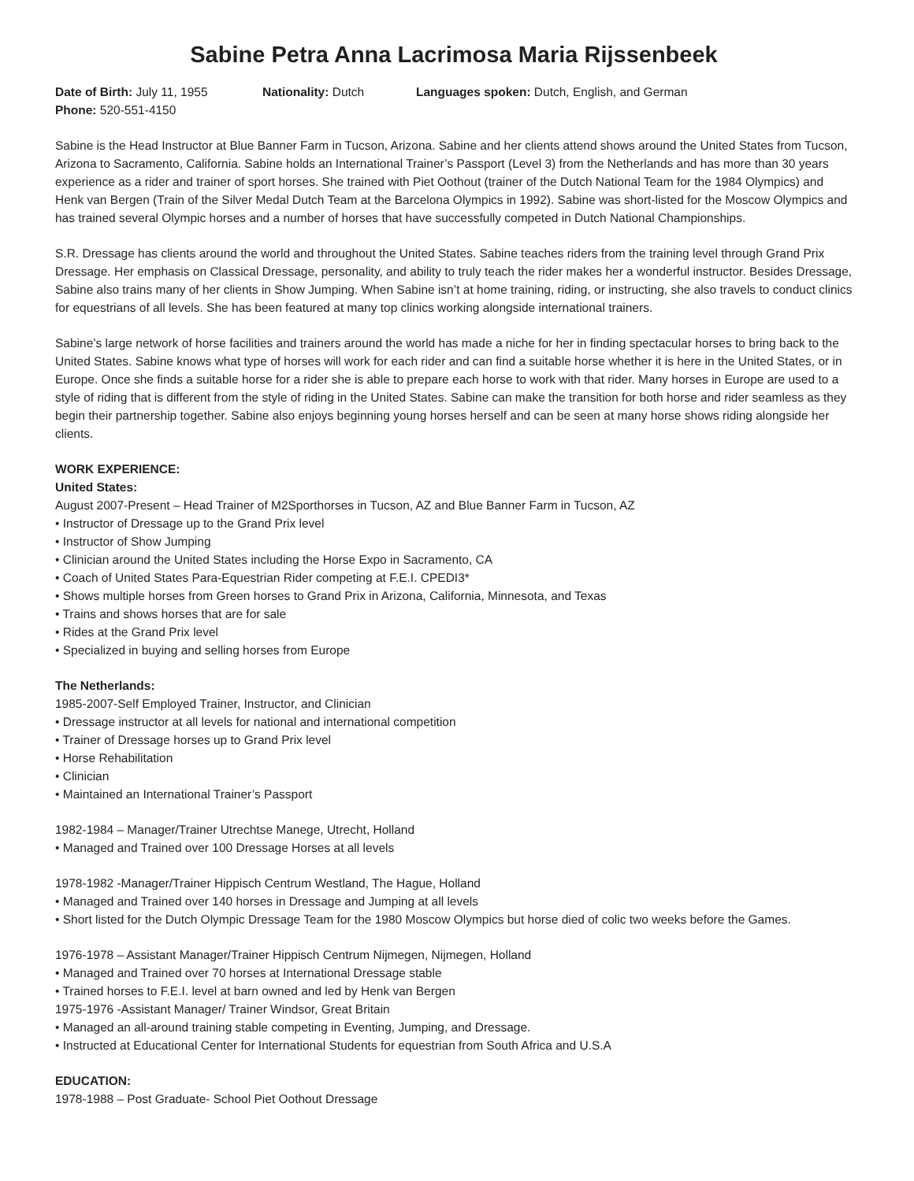Sabine Petra Anna Lacrimosa Maria Rijssenbeek
Date of Birth: July 11, 1955 Nationality: Dutch Languages spoken: Dutch, English, and German
Phone: 520-551-4150
Sabine is the Head Instructor at Blue Banner Farm in Tucson, Arizona. Sabine and her clients attend shows around the United States from Tucson, Arizona to Sacramento, California. Sabine holds an International Trainer’s Passport (Level 3) from the Netherlands and has more than 30 years experience as a rider and trainer of sport horses. She trained with Piet Oothout (trainer of the Dutch National Team for the 1984 Olympics) and Henk van Bergen (Train of the Silver Medal Dutch Team at the Barcelona Olympics in 1992). Sabine was short-listed for the Moscow Olympics and has trained several Olympic horses and a number of horses that have successfully competed in Dutch National Championships.
S.R. Dressage has clients around the world and throughout the United States. Sabine teaches riders from the training level through Grand Prix Dressage. Her emphasis on Classical Dressage, personality, and ability to truly teach the rider makes her a wonderful instructor. Besides Dressage, Sabine also trains many of her clients in Show Jumping. When Sabine isn’t at home training, riding, or instructing, she also travels to conduct clinics for equestrians of all levels. She has been featured at many top clinics working alongside international trainers.
Sabine’s large network of horse facilities and trainers around the world has made a niche for her in finding spectacular horses to bring back to the United States. Sabine knows what type of horses will work for each rider and can find a suitable horse whether it is here in the United States, or in Europe. Once she finds a suitable horse for a rider she is able to prepare each horse to work with that rider. Many horses in Europe are used to a style of riding that is different from the style of riding in the United States. Sabine can make the transition for both horse and rider seamless as they begin their partnership together. Sabine also enjoys beginning young horses herself and can be seen at many horse shows riding alongside her clients.
WORK EXPERIENCE:
United States:
August 2007-Present – Head Trainer of M2Sporthorses in Tucson, AZ and Blue Banner Farm in Tucson, AZ
• Instructor of Dressage up to the Grand Prix level
• Instructor of Show Jumping
• Clinician around the United States including the Horse Expo in Sacramento, CA
• Coach of United States Para-Equestrian Rider competing at F.E.I. CPEDI3*
• Shows multiple horses from Green horses to Grand Prix in Arizona, California, Minnesota, and Texas
• Trains and shows horses that are for sale
• Rides at the Grand Prix level
• Specialized in buying and selling horses from Europe
The Netherlands:
1985-2007-Self Employed Trainer, Instructor, and Clinician
• Dressage instructor at all levels for national and international competition
• Trainer of Dressage horses up to Grand Prix level
• Horse Rehabilitation
• Clinician
• Maintained an International Trainer’s Passport
1982-1984 – Manager/Trainer Utrechtse Manege, Utrecht, Holland
• Managed and Trained over 100 Dressage Horses at all levels
1978-1982 -Manager/Trainer Hippisch Centrum Westland, The Hague, Holland
• Managed and Trained over 140 horses in Dressage and Jumping at all levels
• Short listed for the Dutch Olympic Dressage Team for the 1980 Moscow Olympics but horse died of colic two weeks before the Games.
1976-1978 – Assistant Manager/Trainer Hippisch Centrum Nijmegen, Nijmegen, Holland
• Managed and Trained over 70 horses at International Dressage stable
• Trained horses to F.E.I. level at barn owned and led by Henk van Bergen
1975-1976 -Assistant Manager/ Trainer Windsor, Great Britain
• Managed an all-around training stable competing in Eventing, Jumping, and Dressage.
• Instructed at Educational Center for International Students for equestrian from South Africa and U.S.A
EDUCATION:
1978-1988 – Post Graduate- School Piet Oothout Dressage